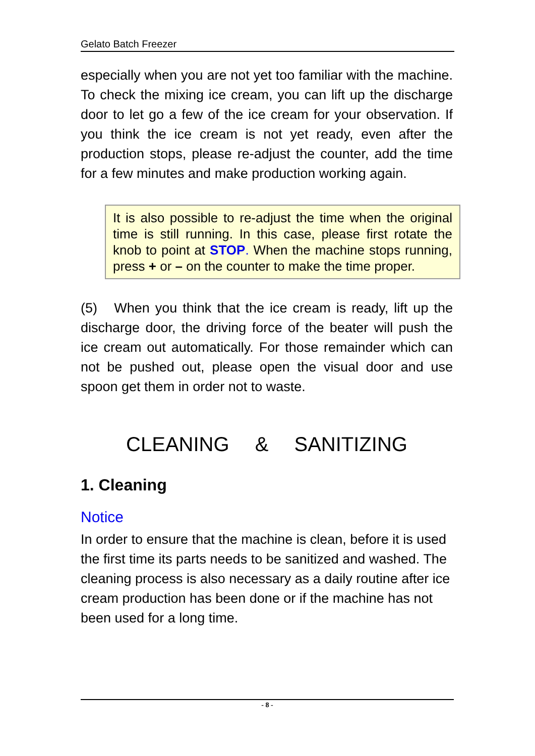Gelato Batch Freezer
especially when you are not yet too familiar with the machine. To check the mixing ice cream, you can lift up the discharge door to let go a few of the ice cream for your observation. If you think the ice cream is not yet ready, even after the production stops, please re-adjust the counter, add the time for a few minutes and make production working again.
It is also possible to re-adjust the time when the original time is still running. In this case, please first rotate the knob to point at STOP. When the machine stops running, press + or – on the counter to make the time proper.
(5) When you think that the ice cream is ready, lift up the discharge door, the driving force of the beater will push the ice cream out automatically. For those remainder which can not be pushed out, please open the visual door and use spoon get them in order not to waste.
CLEANING & SANITIZING
1. Cleaning
Notice
In order to ensure that the machine is clean, before it is used the first time its parts needs to be sanitized and washed. The cleaning process is also necessary as a daily routine after ice cream production has been done or if the machine has not been used for a long time.
- 8 -